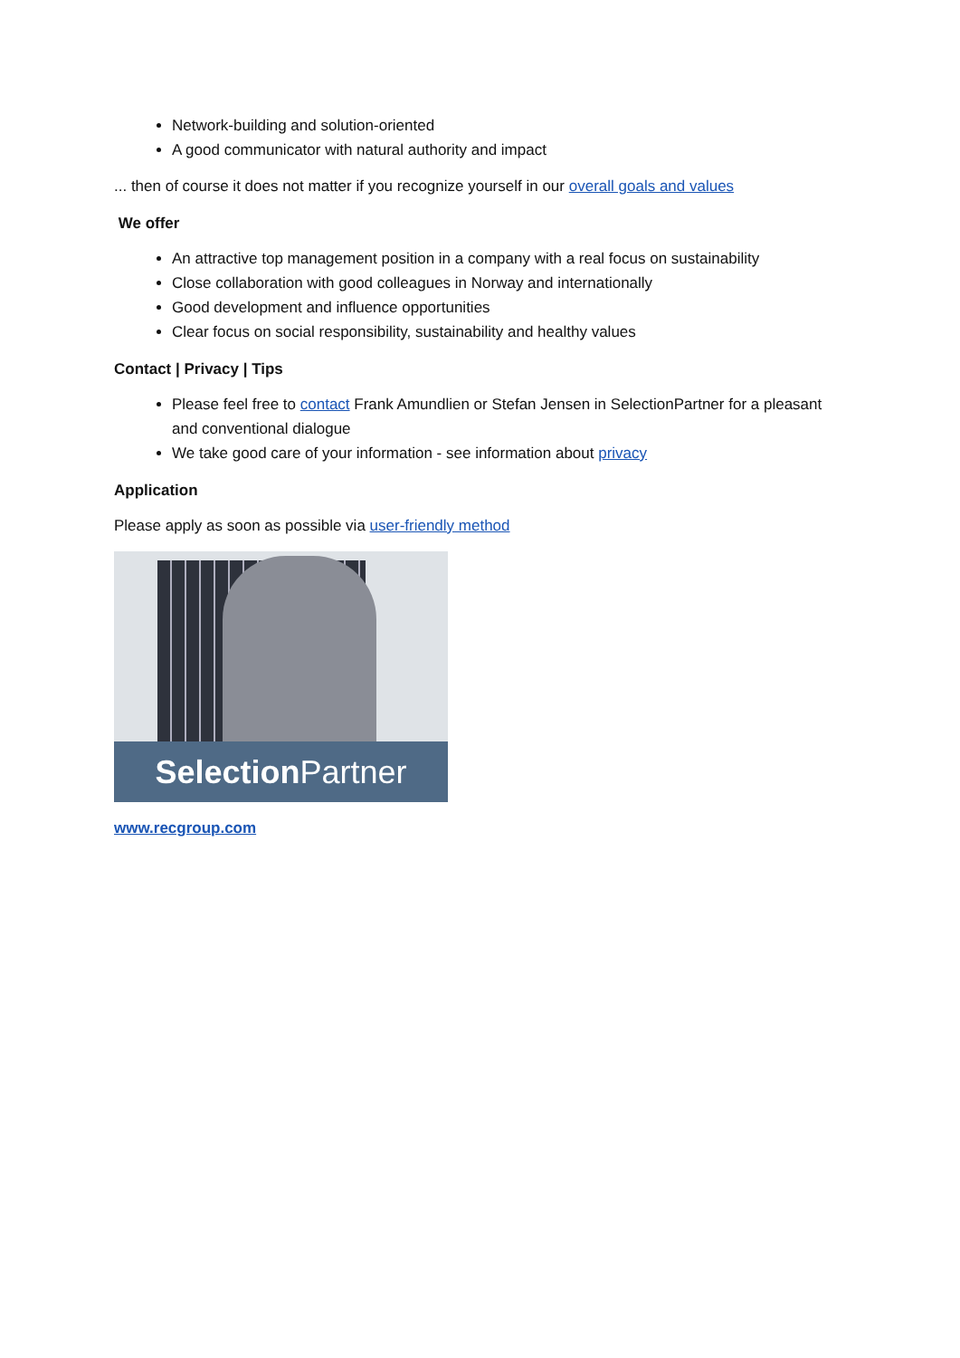Network-building and solution-oriented
A good communicator with natural authority and impact
... then of course it does not matter if you recognize yourself in our overall goals and values
We offer
An attractive top management position in a company with a real focus on sustainability
Close collaboration with good colleagues in Norway and internationally
Good development and influence opportunities
Clear focus on social responsibility, sustainability and healthy values
Contact | Privacy | Tips
Please feel free to contact Frank Amundlien or Stefan Jensen in SelectionPartner for a pleasant and conventional dialogue
We take good care of your information - see information about privacy
Application
Please apply as soon as possible via user-friendly method
Selection Partner
www.recgroup.com